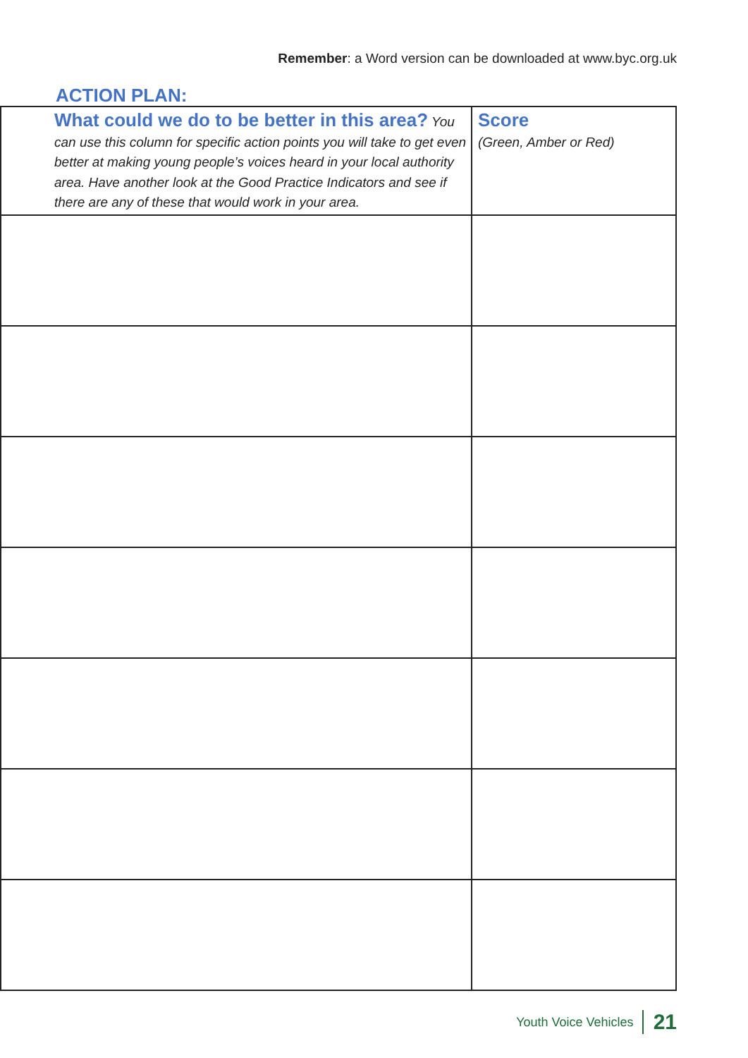Remember: a Word version can be downloaded at www.byc.org.uk
ACTION PLAN:
| What could we do to be better in this area? You can use this column for specific action points you will take to get even better at making young people’s voices heard in your local authority area. Have another look at the Good Practice Indicators and see if there are any of these that would work in your area. | Score (Green, Amber or Red) |
| --- | --- |
Youth Voice Vehicles 21